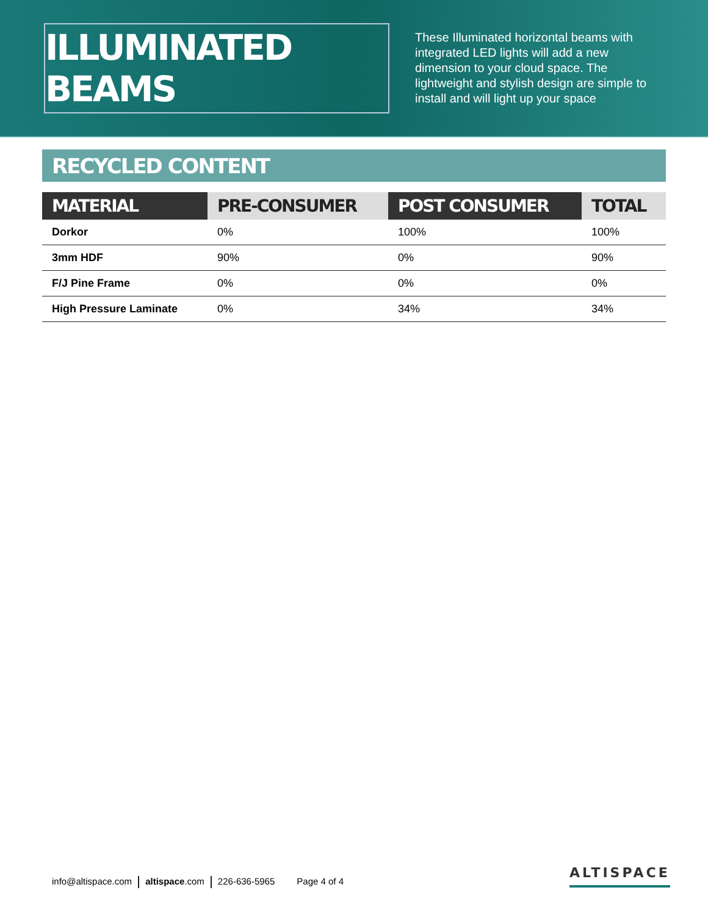ILLUMINATED BEAMS
These Illuminated horizontal beams with integrated LED lights will add a new dimension to your cloud space. The lightweight and stylish design are simple to install and will light up your space
RECYCLED CONTENT
| MATERIAL | PRE-CONSUMER | POST CONSUMER | TOTAL |
| --- | --- | --- | --- |
| Dorkor | 0% | 100% | 100% |
| 3mm HDF | 90% | 0% | 90% |
| F/J Pine Frame | 0% | 0% | 0% |
| High Pressure Laminate | 0% | 34% | 34% |
info@altispace.com altispace.com 226-636-5965 Page 4 of 4
ALTISPACE